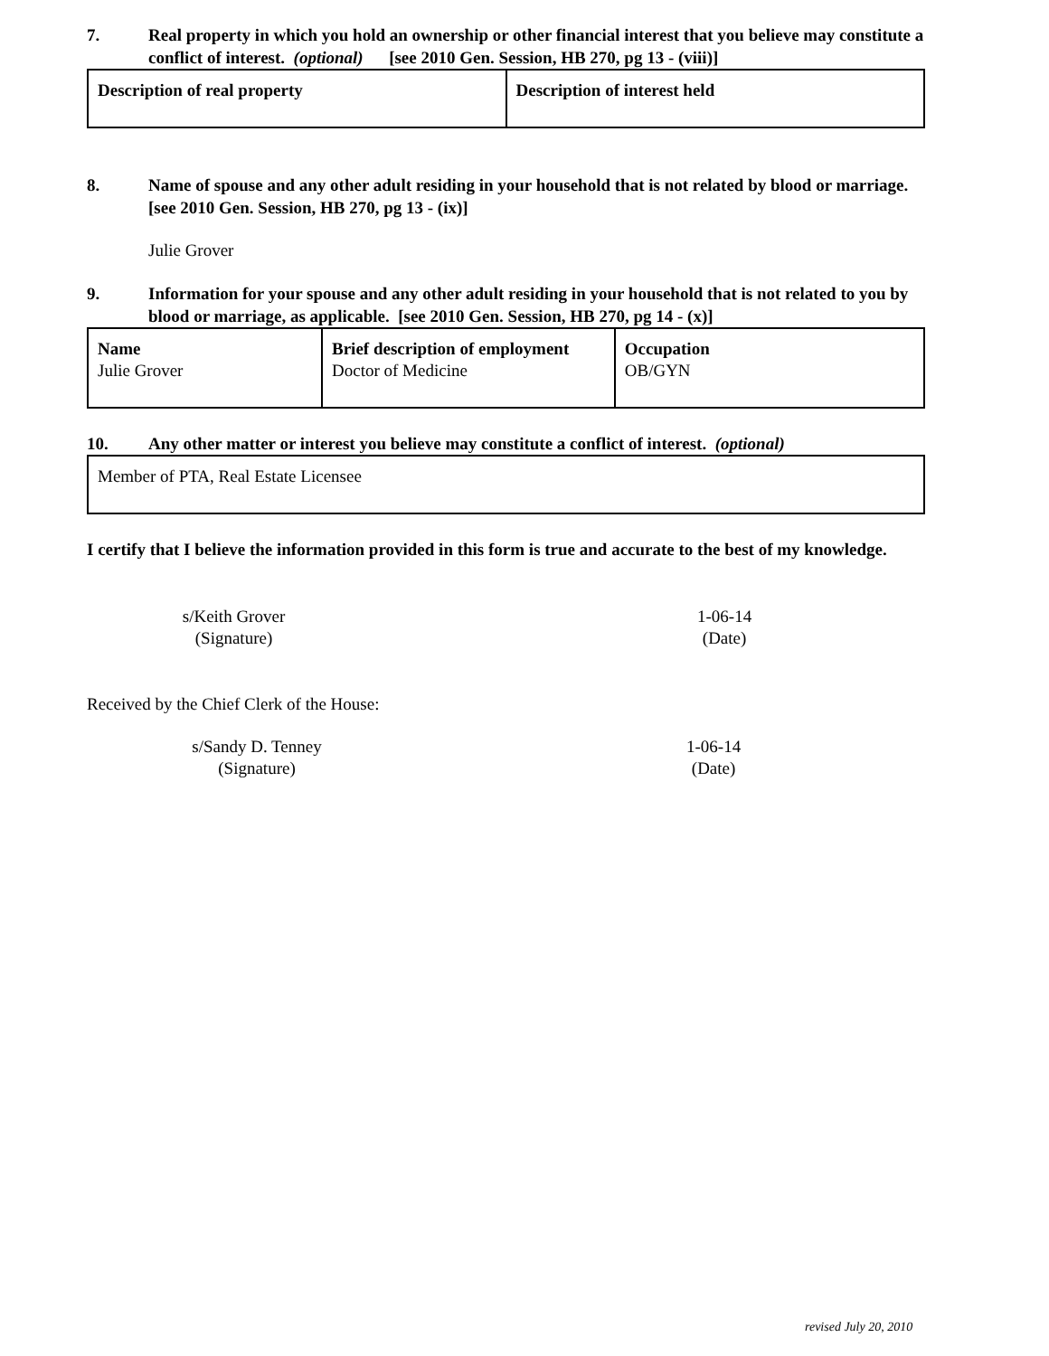7. Real property in which you hold an ownership or other financial interest that you believe may constitute a conflict of interest. (optional) [see 2010 Gen. Session, HB 270, pg 13 - (viii)]
| Description of real property | Description of interest held |
8. Name of spouse and any other adult residing in your household that is not related by blood or marriage. [see 2010 Gen. Session, HB 270, pg 13 - (ix)]
Julie Grover
9. Information for your spouse and any other adult residing in your household that is not related to you by blood or marriage, as applicable. [see 2010 Gen. Session, HB 270, pg 14 - (x)]
| Name Julie Grover | Brief description of employment Doctor of Medicine | Occupation OB/GYN |
10. Any other matter or interest you believe may constitute a conflict of interest. (optional)
| Member of PTA, Real Estate Licensee |
I certify that I believe the information provided in this form is true and accurate to the best of my knowledge.
s/Keith Grover
(Signature)
1-06-14
(Date)
Received by the Chief Clerk of the House:
s/Sandy D. Tenney
(Signature)
1-06-14
(Date)
revised July 20, 2010